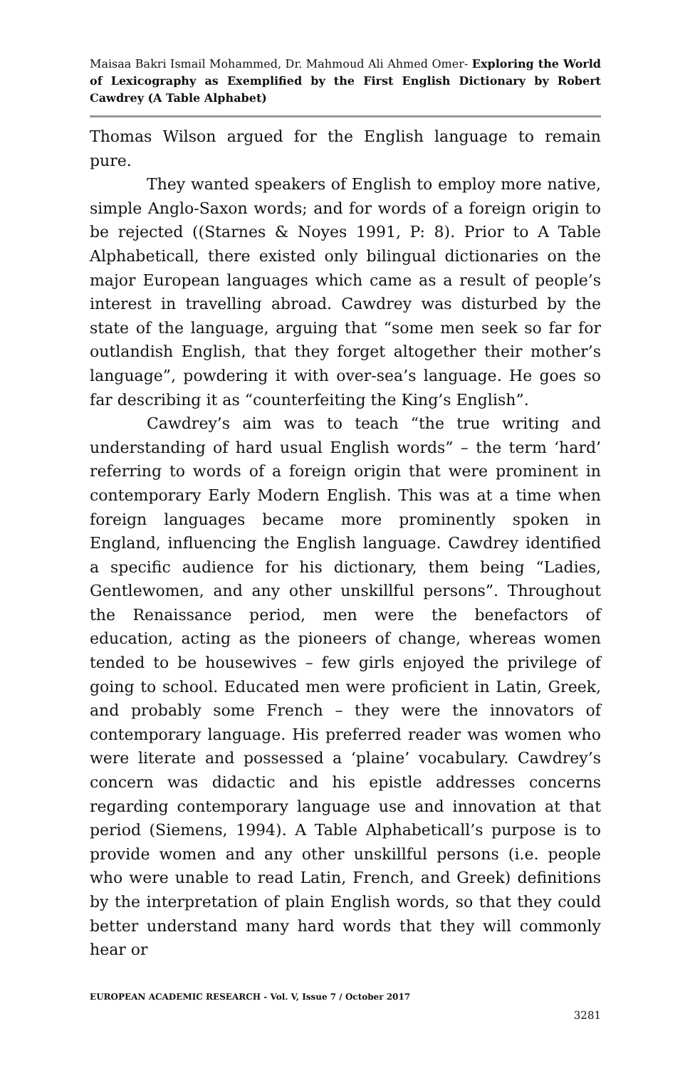Maisaa Bakri Ismail Mohammed, Dr. Mahmoud Ali Ahmed Omer- Exploring the World of Lexicography as Exemplified by the First English Dictionary by Robert Cawdrey (A Table Alphabet)
Thomas Wilson argued for the English language to remain pure.
They wanted speakers of English to employ more native, simple Anglo-Saxon words; and for words of a foreign origin to be rejected ((Starnes & Noyes 1991, P: 8). Prior to A Table Alphabeticall, there existed only bilingual dictionaries on the major European languages which came as a result of people’s interest in travelling abroad. Cawdrey was disturbed by the state of the language, arguing that “some men seek so far for outlandish English, that they forget altogether their mother’s language”, powdering it with over-sea’s language. He goes so far describing it as “counterfeiting the King’s English”.
Cawdrey’s aim was to teach “the true writing and understanding of hard usual English words” – the term ‘hard’ referring to words of a foreign origin that were prominent in contemporary Early Modern English. This was at a time when foreign languages became more prominently spoken in England, influencing the English language. Cawdrey identified a specific audience for his dictionary, them being “Ladies, Gentlewomen, and any other unskillful persons”. Throughout the Renaissance period, men were the benefactors of education, acting as the pioneers of change, whereas women tended to be housewives – few girls enjoyed the privilege of going to school. Educated men were proficient in Latin, Greek, and probably some French – they were the innovators of contemporary language. His preferred reader was women who were literate and possessed a ‘plaine’ vocabulary. Cawdrey’s concern was didactic and his epistle addresses concerns regarding contemporary language use and innovation at that period (Siemens, 1994). A Table Alphabeticall’s purpose is to provide women and any other unskillful persons (i.e. people who were unable to read Latin, French, and Greek) definitions by the interpretation of plain English words, so that they could better understand many hard words that they will commonly hear or
EUROPEAN ACADEMIC RESEARCH - Vol. V, Issue 7 / October 2017
3281